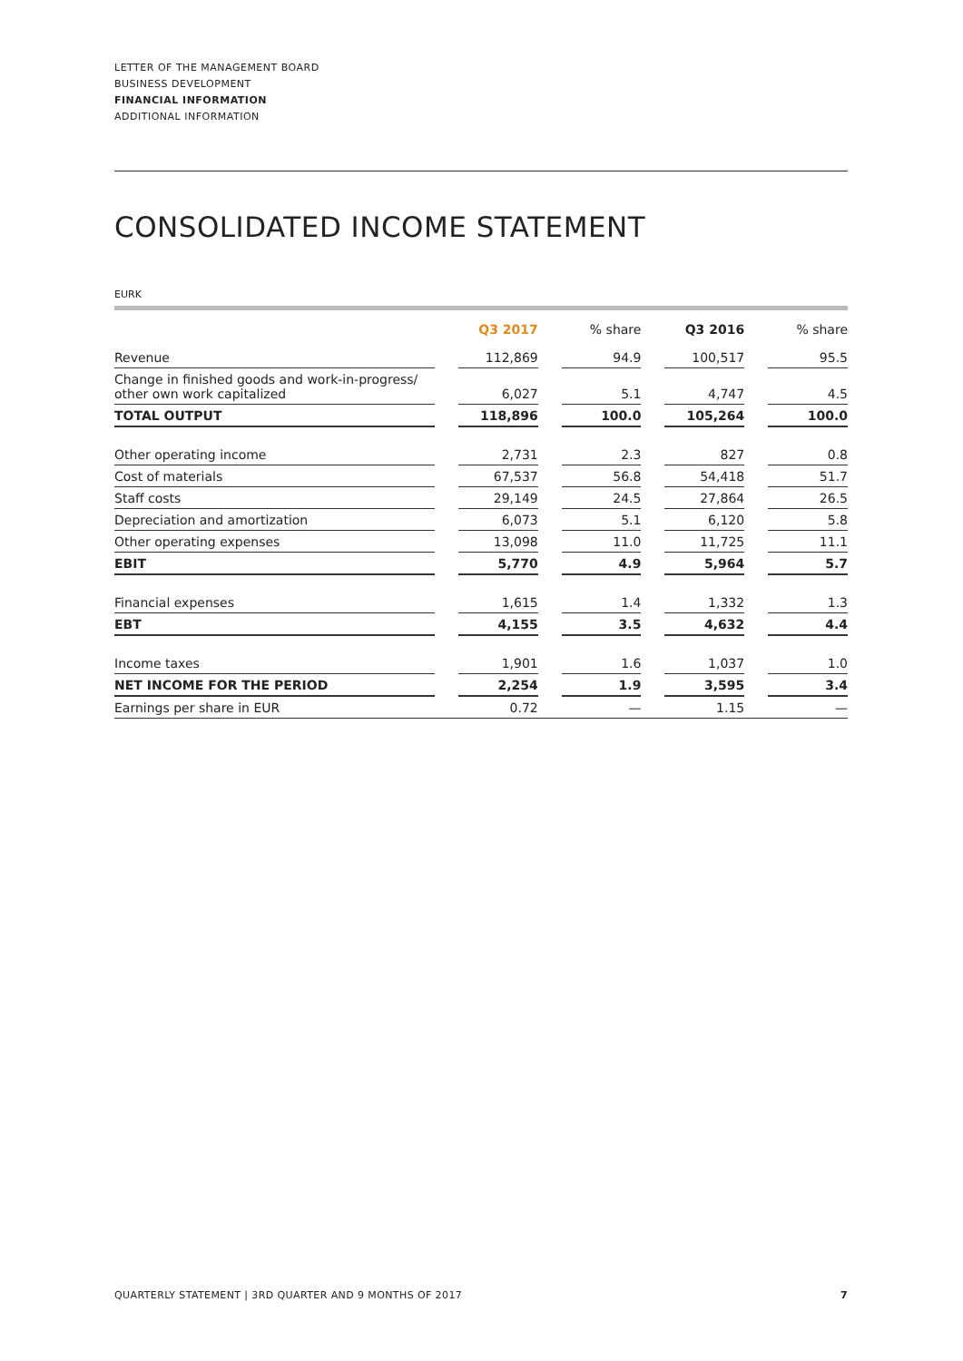LETTER OF THE MANAGEMENT BOARD
BUSINESS DEVELOPMENT
FINANCIAL INFORMATION
ADDITIONAL INFORMATION
CONSOLIDATED INCOME STATEMENT
EURK
| | | Q3 2017 | | % share | | Q3 2016 | | % share |
| --- | --- | --- | --- | --- | --- | --- | --- | --- |
| Revenue | | 112,869 | | 94.9 | | 100,517 | | 95.5 |
| Change in finished goods and work-in-progress/ other own work capitalized | | 6,027 | | 5.1 | | 4,747 | | 4.5 |
| TOTAL OUTPUT | | 118,896 | | 100.0 | | 105,264 | | 100.0 |
| Other operating income | | 2,731 | | 2.3 | | 827 | | 0.8 |
| Cost of materials | | 67,537 | | 56.8 | | 54,418 | | 51.7 |
| Staff costs | | 29,149 | | 24.5 | | 27,864 | | 26.5 |
| Depreciation and amortization | | 6,073 | | 5.1 | | 6,120 | | 5.8 |
| Other operating expenses | | 13,098 | | 11.0 | | 11,725 | | 11.1 |
| EBIT | | 5,770 | | 4.9 | | 5,964 | | 5.7 |
| Financial expenses | | 1,615 | | 1.4 | | 1,332 | | 1.3 |
| EBT | | 4,155 | | 3.5 | | 4,632 | | 4.4 |
| Income taxes | | 1,901 | | 1.6 | | 1,037 | | 1.0 |
| NET INCOME FOR THE PERIOD | | 2,254 | | 1.9 | | 3,595 | | 3.4 |
| Earnings per share in EUR | | 0.72 | | — | | 1.15 | | — |
QUARTERLY STATEMENT | 3RD QUARTER AND 9 MONTHS OF 2017 7